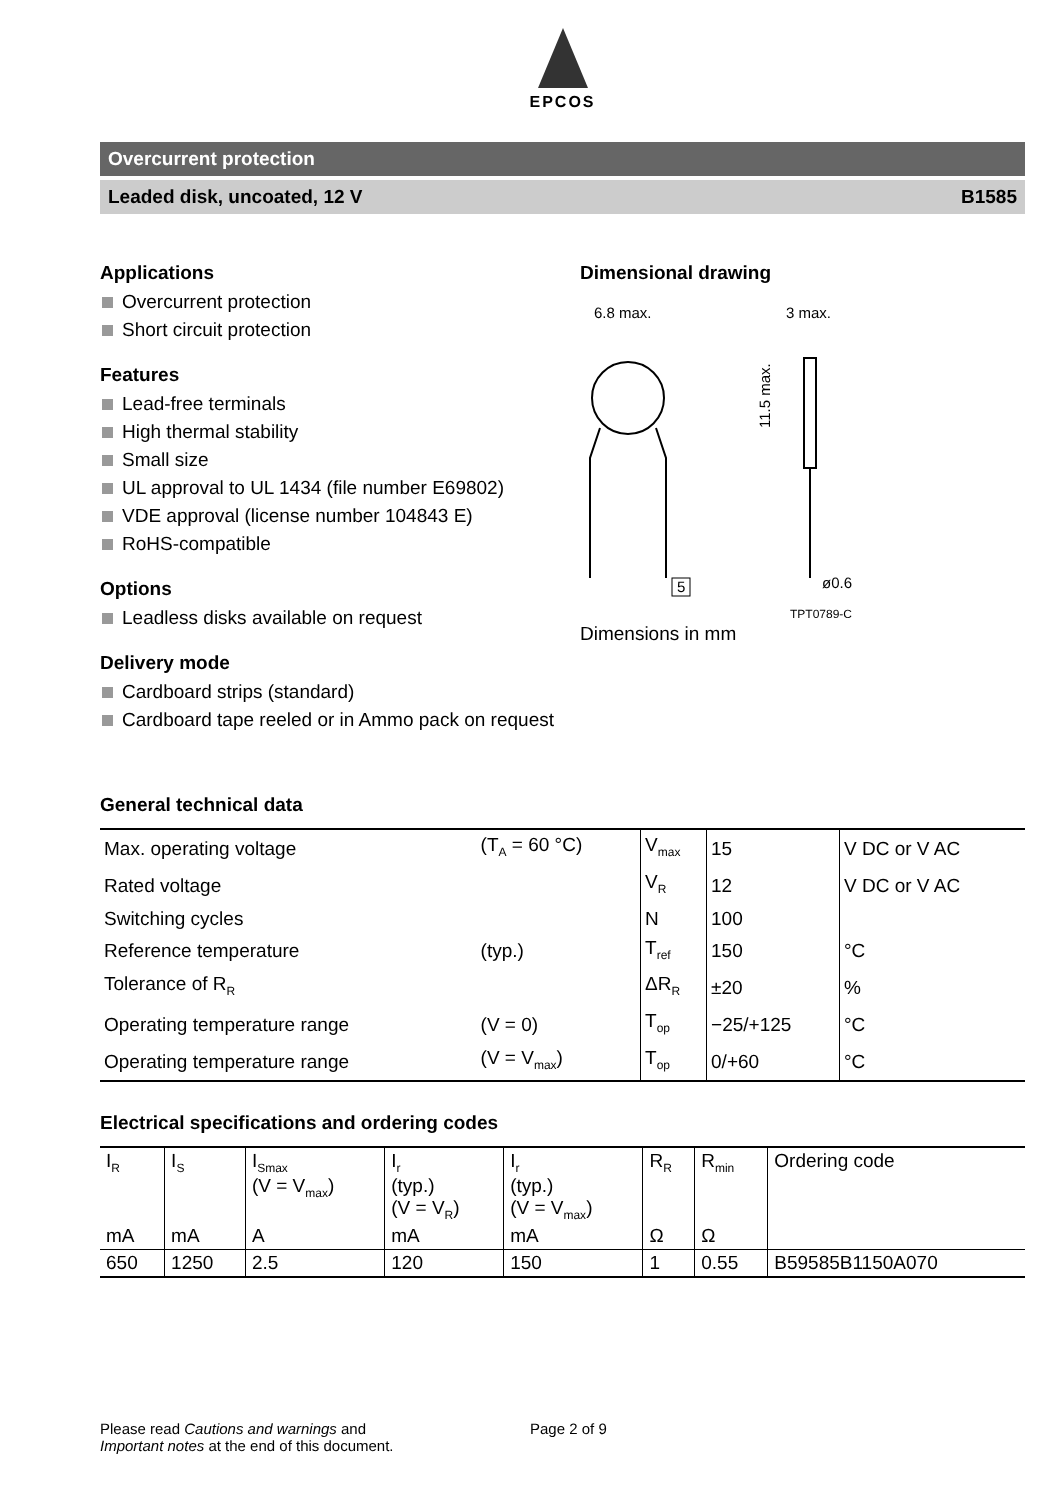EPCOS
Overcurrent protection
Leaded disk, uncoated, 12 V B1585
Applications
Overcurrent protection
Short circuit protection
Features
Lead-free terminals
High thermal stability
Small size
UL approval to UL 1434 (file number E69802)
VDE approval (license number 104843 E)
RoHS-compatible
Options
Leadless disks available on request
Delivery mode
Cardboard strips (standard)
Cardboard tape reeled or in Ammo pack on request
Dimensional drawing
6.8 max.
3 max.
11.5 max.
5
ø0.6
TPT0789-C
Dimensions in mm
General technical data
| Max. operating voltage | (T<sub>A</sub> = 60 °C) | V<sub>max</sub> | 15 | V DC or V AC |
| Rated voltage | | V<sub>R</sub> | 12 | V DC or V AC |
| Switching cycles | | N | 100 | |
| Reference temperature | (typ.) | T<sub>ref</sub> | 150 | °C |
| Tolerance of R<sub>R</sub> | | ΔR<sub>R</sub> | ±20 | % |
| Operating temperature range | (V = 0) | T<sub>op</sub> | −25/+125 | °C |
| Operating temperature range | (V = V<sub>max</sub>) | T<sub>op</sub> | 0/+60 | °C |
Electrical specifications and ordering codes
| I<sub>R</sub> | I<sub>S</sub> | I<sub>Smax</sub> (V = V<sub>max</sub>) | I<sub>r</sub> (typ.) (V = V<sub>R</sub>) | I<sub>r</sub> (typ.) (V = V<sub>max</sub>) | R<sub>R</sub> | R<sub>min</sub> | Ordering code |
| mA | mA | A | mA | mA | Ω | Ω | |
| 650 | 1250 | 2.5 | 120 | 150 | 1 | 0.55 | B59585B1150A070 |
Please read Cautions and warnings and
Important notes at the end of this document.
Page 2 of 9